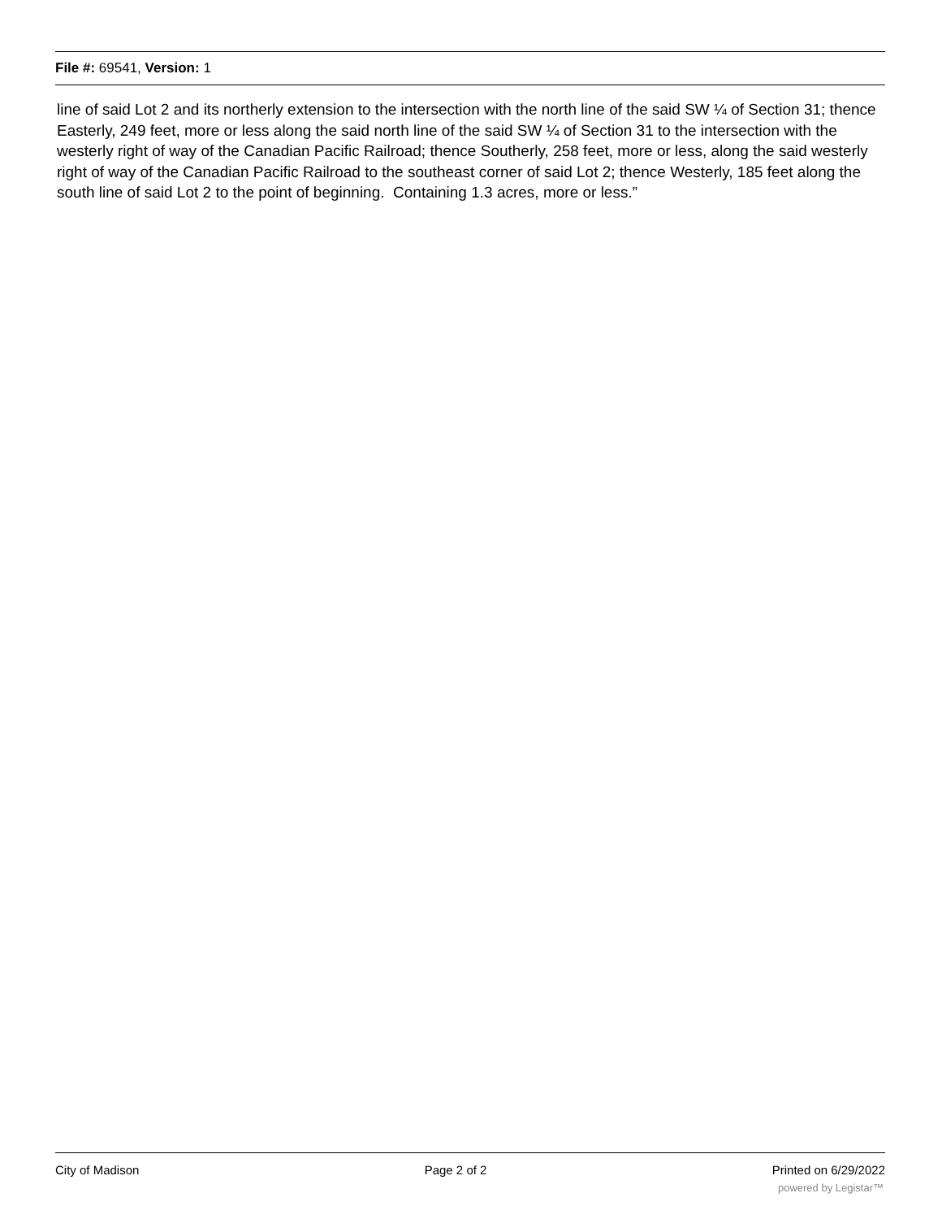File #: 69541, Version: 1
line of said Lot 2 and its northerly extension to the intersection with the north line of the said SW ¼ of Section 31; thence Easterly, 249 feet, more or less along the said north line of the said SW ¼ of Section 31 to the intersection with the westerly right of way of the Canadian Pacific Railroad; thence Southerly, 258 feet, more or less, along the said westerly right of way of the Canadian Pacific Railroad to the southeast corner of said Lot 2; thence Westerly, 185 feet along the south line of said Lot 2 to the point of beginning. Containing 1.3 acres, more or less.”
City of Madison Page 2 of 2 Printed on 6/29/2022
powered by Legistar™